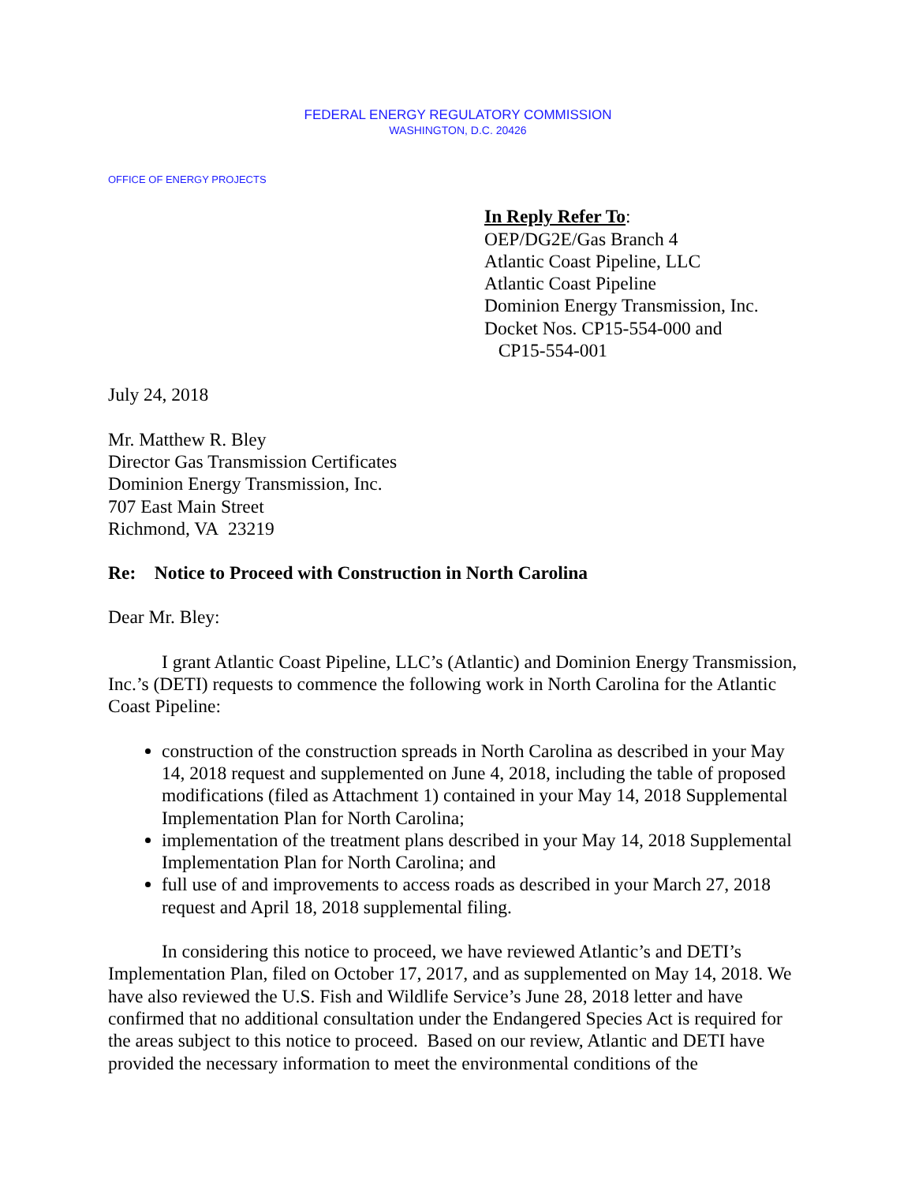FEDERAL ENERGY REGULATORY COMMISSION
WASHINGTON, D.C. 20426
OFFICE OF ENERGY PROJECTS
In Reply Refer To:
OEP/DG2E/Gas Branch 4
Atlantic Coast Pipeline, LLC
Atlantic Coast Pipeline
Dominion Energy Transmission, Inc.
Docket Nos. CP15-554-000 and
CP15-554-001
July 24, 2018
Mr. Matthew R. Bley
Director Gas Transmission Certificates
Dominion Energy Transmission, Inc.
707 East Main Street
Richmond, VA 23219
Re: Notice to Proceed with Construction in North Carolina
Dear Mr. Bley:
I grant Atlantic Coast Pipeline, LLC’s (Atlantic) and Dominion Energy Transmission, Inc.’s (DETI) requests to commence the following work in North Carolina for the Atlantic Coast Pipeline:
construction of the construction spreads in North Carolina as described in your May 14, 2018 request and supplemented on June 4, 2018, including the table of proposed modifications (filed as Attachment 1) contained in your May 14, 2018 Supplemental Implementation Plan for North Carolina;
implementation of the treatment plans described in your May 14, 2018 Supplemental Implementation Plan for North Carolina; and
full use of and improvements to access roads as described in your March 27, 2018 request and April 18, 2018 supplemental filing.
In considering this notice to proceed, we have reviewed Atlantic’s and DETI’s Implementation Plan, filed on October 17, 2017, and as supplemented on May 14, 2018. We have also reviewed the U.S. Fish and Wildlife Service’s June 28, 2018 letter and have confirmed that no additional consultation under the Endangered Species Act is required for the areas subject to this notice to proceed. Based on our review, Atlantic and DETI have provided the necessary information to meet the environmental conditions of the